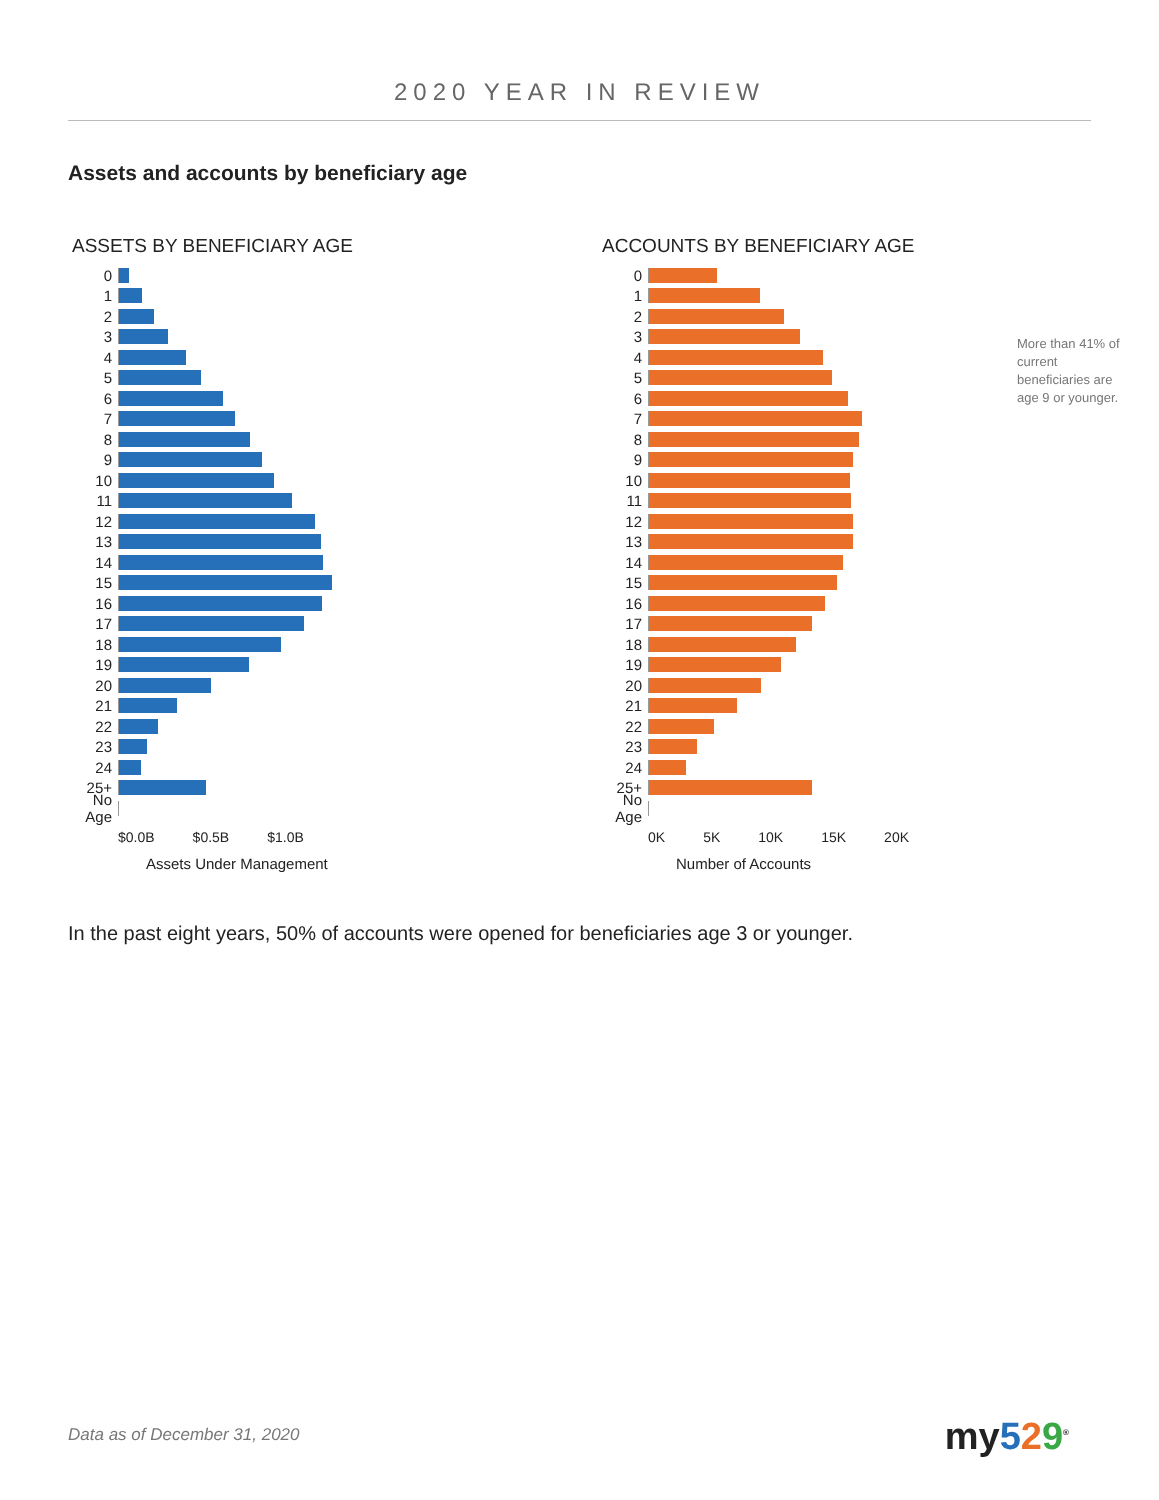2020 YEAR IN REVIEW
Assets and accounts by beneficiary age
ASSETS BY BENEFICIARY AGE
0
1
2
3
4
5
6
7
8
9
10
11
12
13
14
15
16
17
18
19
20
21
22
23
24
25+
No Age
$0.0B $0.5B $1.0B
Assets Under Management
ACCOUNTS BY BENEFICIARY AGE
0
1
2
3
4
5
6
7
8
9
10
11
12
13
14
15
16
17
18
19
20
21
22
23
24
25+
No Age
0K 5K 10K 15K 20K
Number of Accounts
More than 41% of current beneficiaries are age 9 or younger.
In the past eight years, 50% of accounts were opened for beneficiaries age 3 or younger.
Data as of December 31, 2020 my529<sup>®</sup>